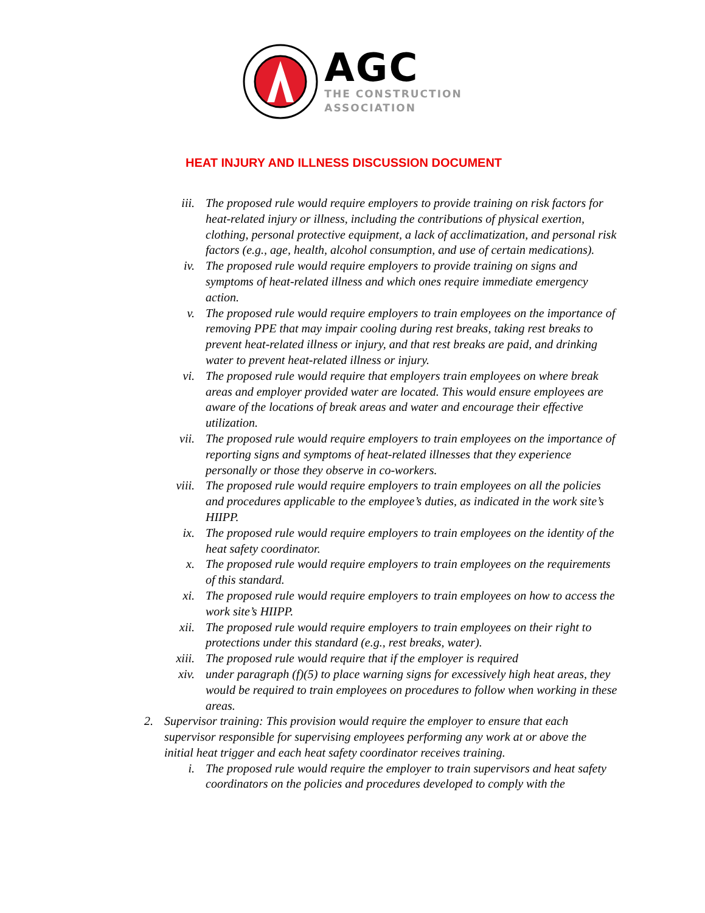AGC
THE CONSTRUCTION
ASSOCIATION
HEAT INJURY AND ILLNESS DISCUSSION DOCUMENT
iii. The proposed rule would require employers to provide training on risk factors for heat-related injury or illness, including the contributions of physical exertion, clothing, personal protective equipment, a lack of acclimatization, and personal risk factors (e.g., age, health, alcohol consumption, and use of certain medications).
iv. The proposed rule would require employers to provide training on signs and symptoms of heat-related illness and which ones require immediate emergency action.
v. The proposed rule would require employers to train employees on the importance of removing PPE that may impair cooling during rest breaks, taking rest breaks to prevent heat-related illness or injury, and that rest breaks are paid, and drinking water to prevent heat-related illness or injury.
vi. The proposed rule would require that employers train employees on where break areas and employer provided water are located. This would ensure employees are aware of the locations of break areas and water and encourage their effective utilization.
vii. The proposed rule would require employers to train employees on the importance of reporting signs and symptoms of heat-related illnesses that they experience personally or those they observe in co-workers.
viii. The proposed rule would require employers to train employees on all the policies and procedures applicable to the employee’s duties, as indicated in the work site’s HIIPP.
ix. The proposed rule would require employers to train employees on the identity of the heat safety coordinator.
x. The proposed rule would require employers to train employees on the requirements of this standard.
xi. The proposed rule would require employers to train employees on how to access the work site’s HIIPP.
xii. The proposed rule would require employers to train employees on their right to protections under this standard (e.g., rest breaks, water).
xiii. The proposed rule would require that if the employer is required
xiv. under paragraph (f)(5) to place warning signs for excessively high heat areas, they would be required to train employees on procedures to follow when working in these areas.
2. Supervisor training: This provision would require the employer to ensure that each supervisor responsible for supervising employees performing any work at or above the initial heat trigger and each heat safety coordinator receives training.
i. The proposed rule would require the employer to train supervisors and heat safety coordinators on the policies and procedures developed to comply with the